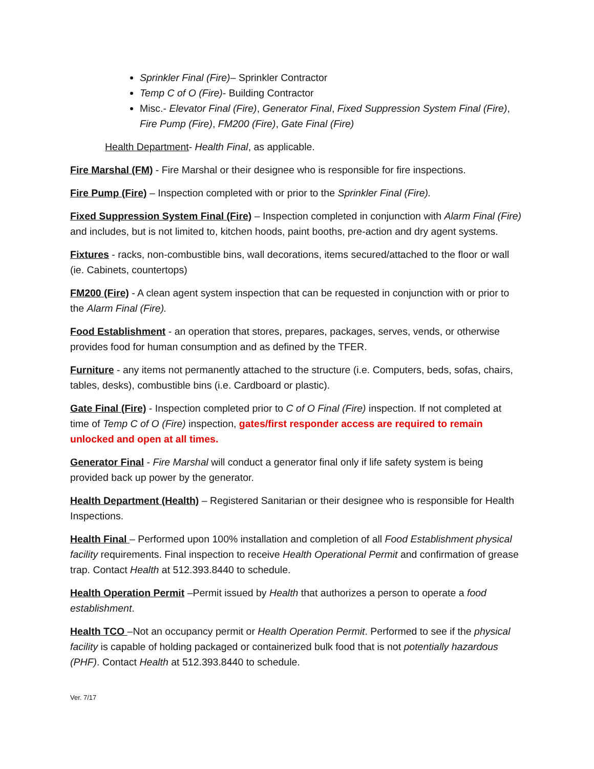Sprinkler Final (Fire)– Sprinkler Contractor
Temp C of O (Fire)- Building Contractor
Misc.- Elevator Final (Fire), Generator Final, Fixed Suppression System Final (Fire), Fire Pump (Fire), FM200 (Fire), Gate Final (Fire)
Health Department- Health Final, as applicable.
Fire Marshal (FM) - Fire Marshal or their designee who is responsible for fire inspections.
Fire Pump (Fire) – Inspection completed with or prior to the Sprinkler Final (Fire).
Fixed Suppression System Final (Fire) – Inspection completed in conjunction with Alarm Final (Fire) and includes, but is not limited to, kitchen hoods, paint booths, pre-action and dry agent systems.
Fixtures - racks, non-combustible bins, wall decorations, items secured/attached to the floor or wall (ie. Cabinets, countertops)
FM200 (Fire) - A clean agent system inspection that can be requested in conjunction with or prior to the Alarm Final (Fire).
Food Establishment - an operation that stores, prepares, packages, serves, vends, or otherwise provides food for human consumption and as defined by the TFER.
Furniture - any items not permanently attached to the structure (i.e. Computers, beds, sofas, chairs, tables, desks), combustible bins (i.e. Cardboard or plastic).
Gate Final (Fire) - Inspection completed prior to C of O Final (Fire) inspection. If not completed at time of Temp C of O (Fire) inspection, gates/first responder access are required to remain unlocked and open at all times.
Generator Final - Fire Marshal will conduct a generator final only if life safety system is being provided back up power by the generator.
Health Department (Health) – Registered Sanitarian or their designee who is responsible for Health Inspections.
Health Final – Performed upon 100% installation and completion of all Food Establishment physical facility requirements. Final inspection to receive Health Operational Permit and confirmation of grease trap. Contact Health at 512.393.8440 to schedule.
Health Operation Permit –Permit issued by Health that authorizes a person to operate a food establishment.
Health TCO –Not an occupancy permit or Health Operation Permit. Performed to see if the physical facility is capable of holding packaged or containerized bulk food that is not potentially hazardous (PHF). Contact Health at 512.393.8440 to schedule.
Ver. 7/17